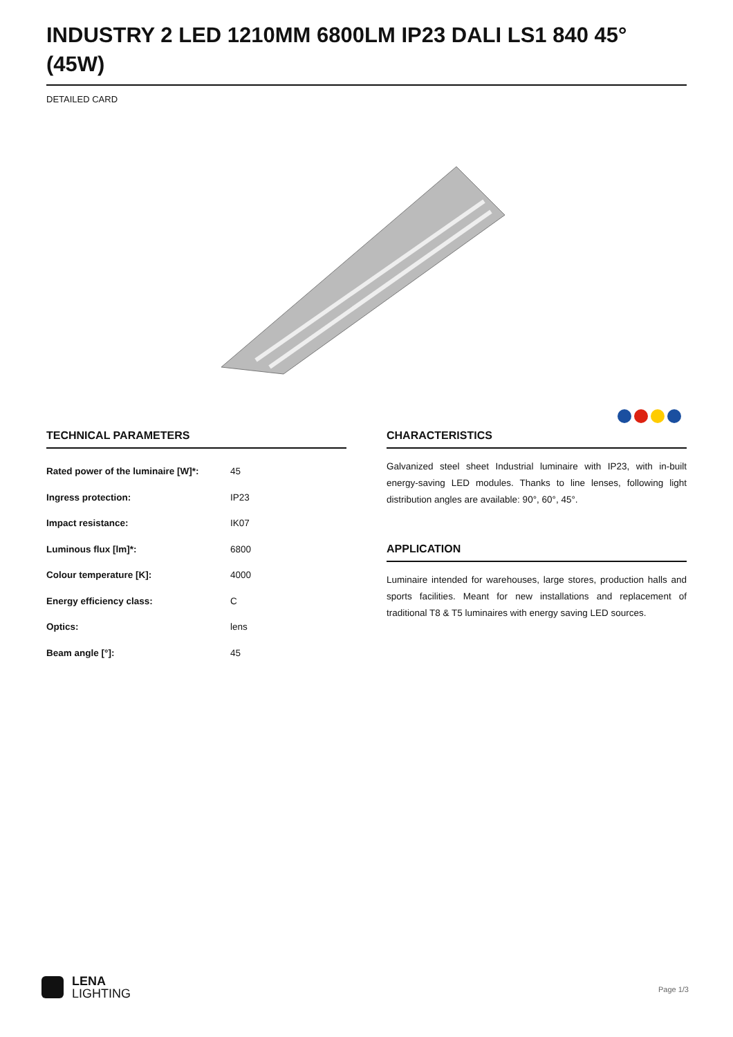INDUSTRY 2 LED 1210MM 6800LM IP23 DALI LS1 840 45° (45W)
DETAILED CARD
TECHNICAL PARAMETERS
| Rated power of the luminaire [W]*: | 45 |
| Ingress protection: | IP23 |
| Impact resistance: | IK07 |
| Luminous flux [lm]*: | 6800 |
| Colour temperature [K]: | 4000 |
| Energy efficiency class: | C |
| Optics: | lens |
| Beam angle [°]: | 45 |
CHARACTERISTICS
Galvanized steel sheet Industrial luminaire with IP23, with in-built energy-saving LED modules. Thanks to line lenses, following light distribution angles are available: 90°, 60°, 45°.
APPLICATION
Luminaire intended for warehouses, large stores, production halls and sports facilities. Meant for new installations and replacement of traditional T8 & T5 luminaires with energy saving LED sources.
LENA
LIGHTING
Page 1/3